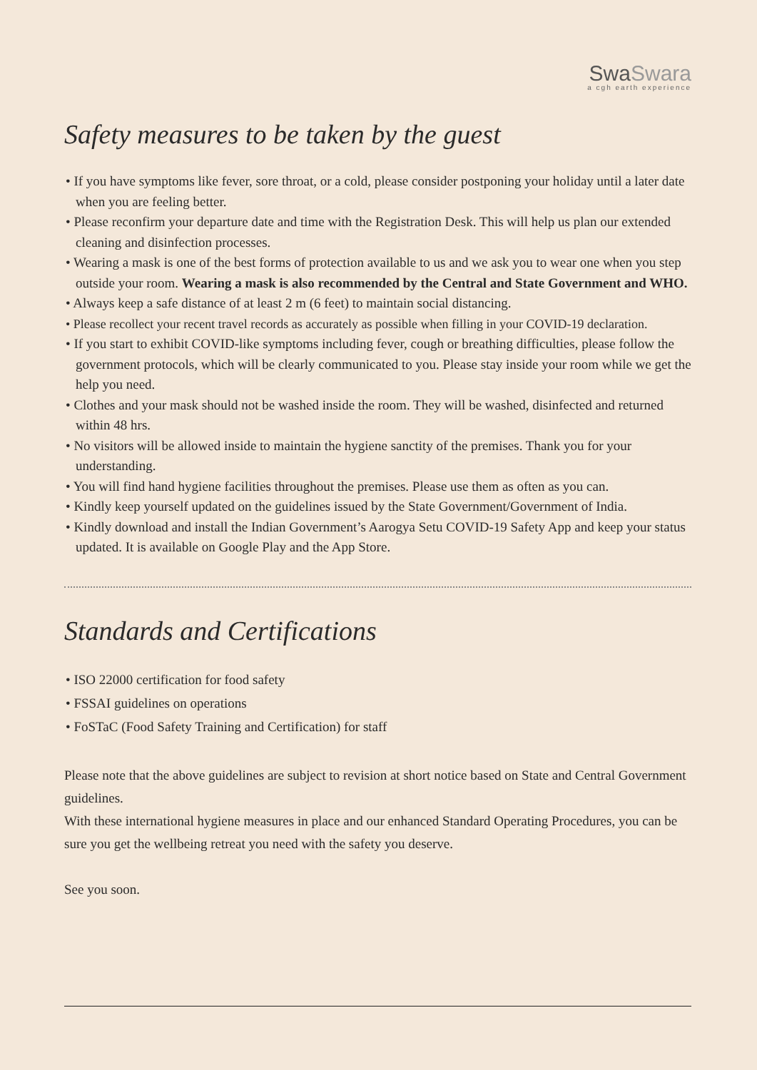SwaSwara
a cgh earth experience
Safety measures to be taken by the guest
• If you have symptoms like fever, sore throat, or a cold, please consider postponing your holiday until a later date when you are feeling better.
• Please reconfirm your departure date and time with the Registration Desk. This will help us plan our extended cleaning and disinfection processes.
• Wearing a mask is one of the best forms of protection available to us and we ask you to wear one when you step outside your room. Wearing a mask is also recommended by the Central and State Government and WHO.
• Always keep a safe distance of at least 2 m (6 feet) to maintain social distancing.
• Please recollect your recent travel records as accurately as possible when filling in your COVID-19 declaration.
• If you start to exhibit COVID-like symptoms including fever, cough or breathing difficulties, please follow the government protocols, which will be clearly communicated to you. Please stay inside your room while we get the help you need.
• Clothes and your mask should not be washed inside the room. They will be washed, disinfected and returned within 48 hrs.
• No visitors will be allowed inside to maintain the hygiene sanctity of the premises. Thank you for your understanding.
• You will find hand hygiene facilities throughout the premises. Please use them as often as you can.
• Kindly keep yourself updated on the guidelines issued by the State Government/Government of India.
• Kindly download and install the Indian Government’s Aarogya Setu COVID-19 Safety App and keep your status updated. It is available on Google Play and the App Store.
Standards and Certifications
• ISO 22000 certification for food safety
• FSSAI guidelines on operations
• FoSTaC (Food Safety Training and Certification) for staff
Please note that the above guidelines are subject to revision at short notice based on State and Central Government guidelines.
With these international hygiene measures in place and our enhanced Standard Operating Procedures, you can be sure you get the wellbeing retreat you need with the safety you deserve.
See you soon.